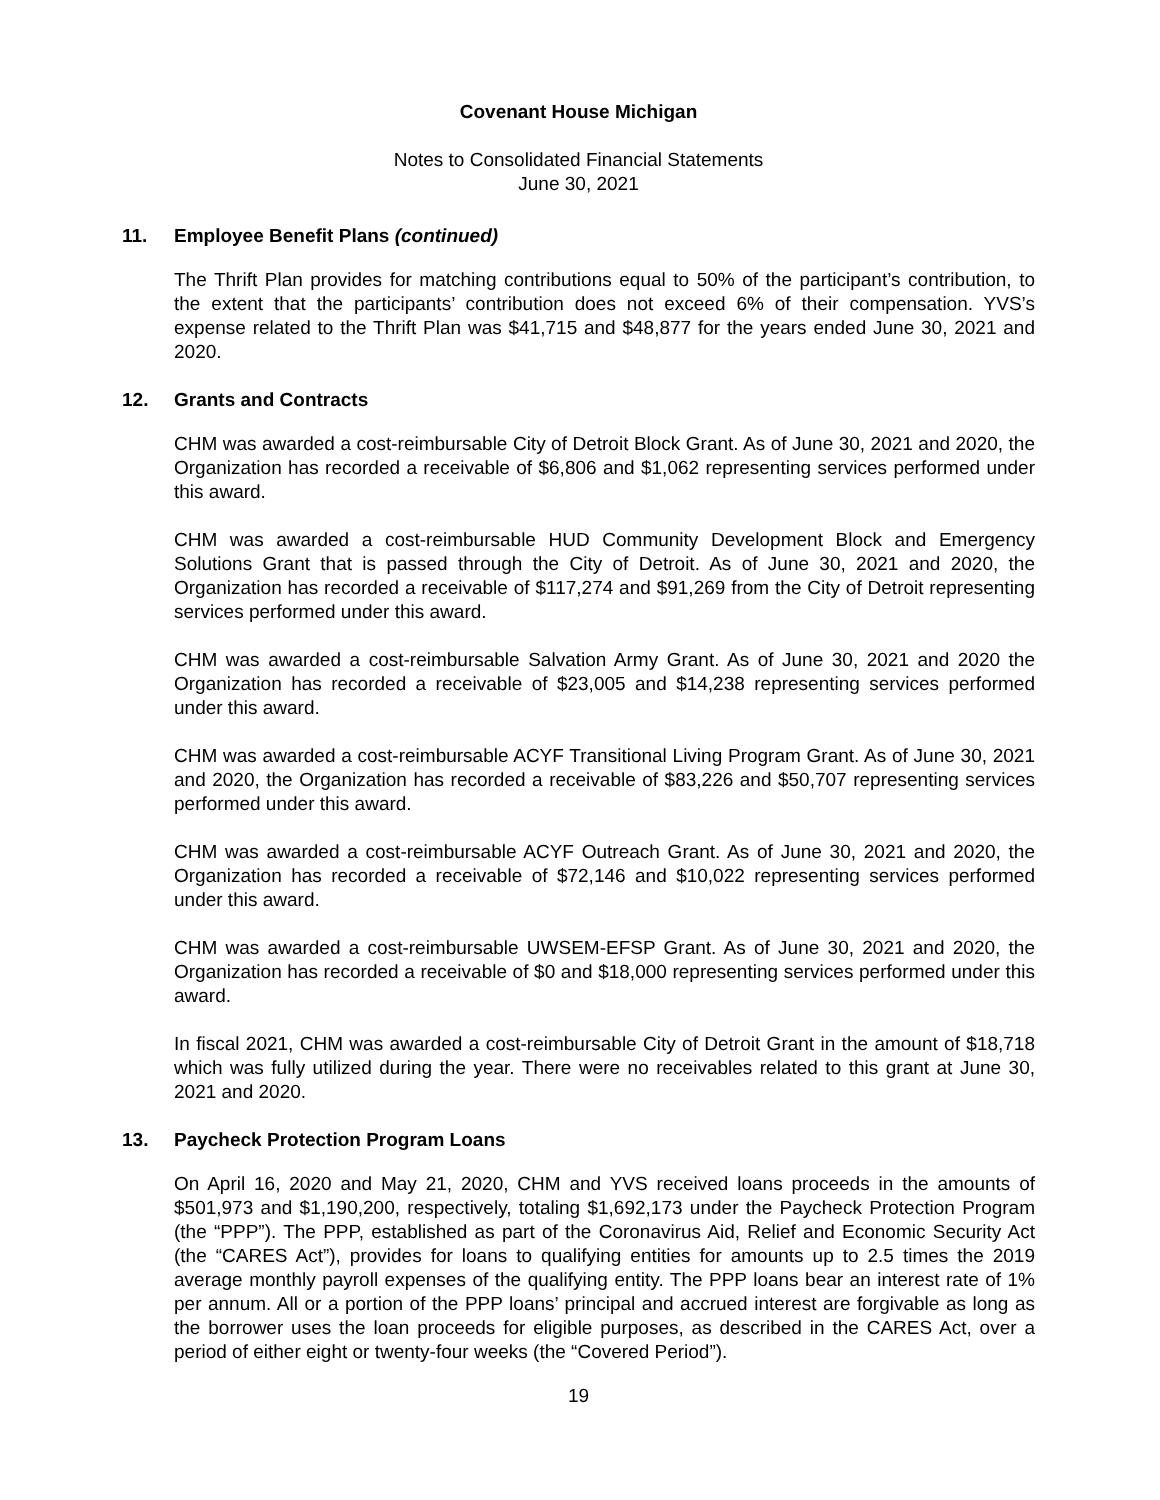Covenant House Michigan
Notes to Consolidated Financial Statements
June 30, 2021
11. Employee Benefit Plans (continued)
The Thrift Plan provides for matching contributions equal to 50% of the participant’s contribution, to the extent that the participants’ contribution does not exceed 6% of their compensation. YVS’s expense related to the Thrift Plan was $41,715 and $48,877 for the years ended June 30, 2021 and 2020.
12. Grants and Contracts
CHM was awarded a cost-reimbursable City of Detroit Block Grant. As of June 30, 2021 and 2020, the Organization has recorded a receivable of $6,806 and $1,062 representing services performed under this award.
CHM was awarded a cost-reimbursable HUD Community Development Block and Emergency Solutions Grant that is passed through the City of Detroit. As of June 30, 2021 and 2020, the Organization has recorded a receivable of $117,274 and $91,269 from the City of Detroit representing services performed under this award.
CHM was awarded a cost-reimbursable Salvation Army Grant. As of June 30, 2021 and 2020 the Organization has recorded a receivable of $23,005 and $14,238 representing services performed under this award.
CHM was awarded a cost-reimbursable ACYF Transitional Living Program Grant. As of June 30, 2021 and 2020, the Organization has recorded a receivable of $83,226 and $50,707 representing services performed under this award.
CHM was awarded a cost-reimbursable ACYF Outreach Grant. As of June 30, 2021 and 2020, the Organization has recorded a receivable of $72,146 and $10,022 representing services performed under this award.
CHM was awarded a cost-reimbursable UWSEM-EFSP Grant. As of June 30, 2021 and 2020, the Organization has recorded a receivable of $0 and $18,000 representing services performed under this award.
In fiscal 2021, CHM was awarded a cost-reimbursable City of Detroit Grant in the amount of $18,718 which was fully utilized during the year. There were no receivables related to this grant at June 30, 2021 and 2020.
13. Paycheck Protection Program Loans
On April 16, 2020 and May 21, 2020, CHM and YVS received loans proceeds in the amounts of $501,973 and $1,190,200, respectively, totaling $1,692,173 under the Paycheck Protection Program (the “PPP”). The PPP, established as part of the Coronavirus Aid, Relief and Economic Security Act (the “CARES Act”), provides for loans to qualifying entities for amounts up to 2.5 times the 2019 average monthly payroll expenses of the qualifying entity. The PPP loans bear an interest rate of 1% per annum. All or a portion of the PPP loans’ principal and accrued interest are forgivable as long as the borrower uses the loan proceeds for eligible purposes, as described in the CARES Act, over a period of either eight or twenty-four weeks (the “Covered Period”).
19